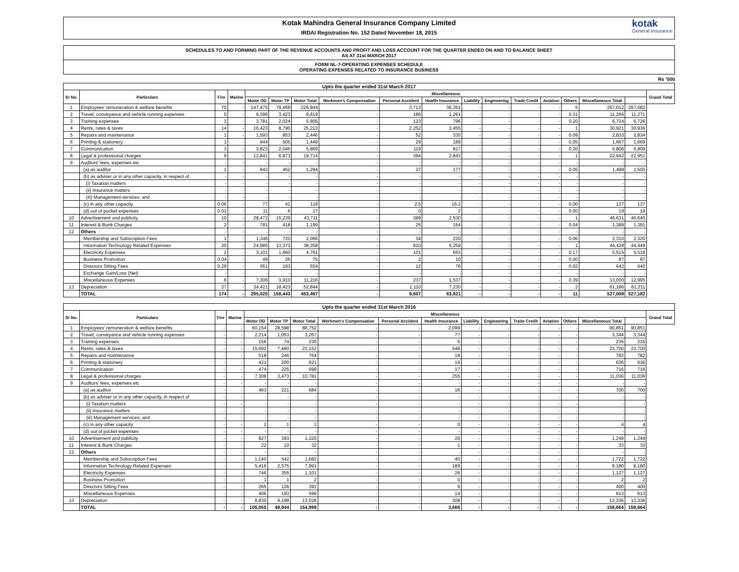Kotak Mahindra General Insurance Company Limited
IRDAI Registration No. 152 Dated November 18, 2015
kotak
General Insurance
SCHEDULES TO AND FORMING PART OF THE REVENUE ACCOUNTS AND PROFIT AND LOSS ACCOUNT FOR THE QUARTER ENDED ON AND TO BALANCE SHEET
AS AT 31st MARCH 2017
FORM NL-7-OPERATING EXPENSES SCHEDULE
OPERATING EXPENSES RELATED TO INSURANCE BUSINESS
Rs '000
| Upto the quarter ended 31st March 2017 | | | | | | | | | | | | | | | | | |
| --- | --- | --- | --- | --- | --- | --- | --- | --- | --- | --- | --- | --- | --- | --- | --- | --- | --- |
| Sr No. | Particulars | Fire | Marine | Miscellaneous | | | | | | | | | | | | | Grand Total |
| | | | | Motor OD | Motor TP | Motor Total | Workmen's Compensation | Personal Accident | Health Insurance | Liability | Engineering | Trade Credit | Aviation | Others | Miscellaneous Total | | |
| 1 | Employees' remuneration & welfare benefits | 70 | - | 147,475 | 79,468 | 226,944 | - | 3,713 | 36,351 | - | - | - | - | 5 | 267,012 | 267,082 | |
| 2 | Travel, conveyance and vehicle running expenses | 5 | - | 6,396 | 3,423 | 9,819 | - | 186 | 1,261 | - | - | - | - | 0.31 | 11,266 | 11,271 | |
| 3 | Training expenses | 3 | - | 3,781 | 2,024 | 5,805 | - | 123 | 796 | - | - | - | - | 0.20 | 6,724 | 6,726 | |
| 4 | Rents, rates & taxes | 14 | - | 16,423 | 8,790 | 25,213 | - | 2,252 | 3,455 | - | - | - | - | 1 | 30,921 | 30,936 | |
| 5 | Repairs and maintenance | 1 | - | 1,593 | 853 | 2,446 | - | 52 | 335 | - | - | - | - | 0.09 | 2,833 | 2,834 | |
| 6 | Printing & stationery | 1 | - | 944 | 505 | 1,449 | - | 29 | 189 | - | - | - | - | 0.05 | 1,667 | 1,669 | |
| 7 | Communication | 3 | - | 3,823 | 2,046 | 5,869 | - | 119 | 817 | - | - | - | - | 0.20 | 6,806 | 6,809 | |
| 8 | Legal & professional charges | 9 | - | 12,841 | 6,873 | 19,714 | - | 384 | 2,843 | - | - | - | - | 1 | 22,942 | 22,951 | |
| 9 | Auditors' fees, expenses etc | - | - | - | - | - | - | - | - | - | - | - | - | - | - | - | |
| | (a) as auditor | 1 | - | 842 | 452 | 1,294 | - | 27 | 177 | - | - | - | - | 0.05 | 1,498 | 1,500 | |
| | (b) as adviser or in any other capacity, in respect of | - | - | - | - | - | - | - | - | - | - | - | - | - | - | - | |
| | (i) Taxation matters | - | - | - | - | - | - | - | - | - | - | - | - | - | - | - | |
| | (ii) Insurance matters | - | - | - | - | - | - | - | - | - | - | - | - | - | - | - | |
| | (iii) Management services; and | - | - | - | - | - | - | - | - | - | - | - | - | - | - | - | |
| | (c) in any other capacity | 0.06 | - | 77 | 41 | 118 | - | 2.5 | 16.2 | - | - | - | - | 0.00 | 137 | 137 | |
| | (d) out of pocket expenses | 0.01 | - | 11 | 6 | 17 | - | 0 | 2 | - | - | - | - | 0.00 | 19 | 19 | |
| 10 | Advertisement and publicity | 10 | - | 28,472 | 15,239 | 43,711 | - | 389 | 2,530 | - | - | - | - | 1 | 46,631 | 46,640 | |
| 11 | Interest & Bank Charges | 2 | - | 781 | 418 | 1,199 | - | 25 | 164 | - | - | - | - | 0.04 | 1,388 | 1,391 | |
| 12 | Others | - | - | - | - | - | - | - | - | - | - | - | - | - | - | - | |
| | Membership and Subscription Fees | 1 | - | 1,346 | 720 | 2,066 | - | 34 | 220 | - | - | - | - | 0.06 | 2,310 | 2,320 | |
| | Information Technology Related Expenses | 20 | - | 24,985 | 13,373 | 38,358 | - | 810 | 5,259 | - | - | - | - | 1 | 44,428 | 44,449 | |
| | Electricity Expenses | 2 | - | 3,101 | 1,660 | 4,761 | - | 101 | 653 | - | - | - | - | 0.17 | 5,515 | 5,516 | |
| | Business Promotion | 0.04 | - | 49 | 26 | 75 | - | 2 | 10 | - | - | - | - | 0.00 | 87 | 87 | |
| | Directors Sitting Fees | 0.29 | - | 361 | 193 | 554 | - | 12 | 76 | - | - | - | - | 0.02 | 642 | 640 | |
| | Exchange Gain/Loss (Net) | - | - | - | - | - | - | - | - | - | - | - | - | - | - | - | |
| | Miscellaneous Expenses | 6 | - | 7,306 | 3,910 | 11,216 | - | 237 | 1,537 | - | - | - | - | 0.39 | 13,000 | 12,995 | |
| 13 | Depreciation | 27 | - | 34,421 | 18,423 | 52,844 | - | 1,110 | 7,230 | - | - | - | - | 2 | 61,186 | 61,211 | |
| | TOTAL | 174 | - | 295,025 | 158,443 | 453,467 | - | 9,607 | 63,921 | - | - | - | - | 11 | 527,008 | 527,182 | |
| Upto the quarter ended 31st March 2016 | | | | | | | | | | | | | | | | | |
| --- | --- | --- | --- | --- | --- | --- | --- | --- | --- | --- | --- | --- | --- | --- | --- | --- | --- |
| Sr No. | Particulars | Fire | Marine | Miscellaneous | | | | | | | | | | | | | Grand Total |
| | | | | Motor OD | Motor TP | Motor Total | Workmen's Compensation | Personal Accident | Health Insurance | Liability | Engineering | Trade Credit | Aviation | Others | Miscellaneous Total | | |
| 1 | Employees' remuneration & welfare benefits | - | - | 60,154 | 28,598 | 88,752 | - | - | 2,099 | - | - | - | - | - | 90,851 | 90,851 | |
| 2 | Travel, conveyance and vehicle running expenses | - | - | 2,214 | 1,053 | 3,267 | - | - | 77 | - | - | - | - | - | 3,344 | 3,344 | |
| 3 | Training expenses | - | - | 156 | 74 | 230 | - | - | 5 | - | - | - | - | - | 235 | 235 | |
| 4 | Rents, rates & taxes | - | - | 15,692 | 7,460 | 23,152 | - | - | 548 | - | - | - | - | - | 23,700 | 23,700 | |
| 5 | Repairs and maintenance | - | - | 518 | 246 | 764 | - | - | 18 | - | - | - | - | - | 782 | 782 | |
| 6 | Printing & stationery | - | - | 421 | 200 | 621 | - | - | 15 | - | - | - | - | - | 636 | 636 | |
| 7 | Communication | - | - | 474 | 225 | 699 | - | - | 17 | - | - | - | - | - | 716 | 716 | |
| 8 | Legal & professional charges | - | - | 7,308 | 3,473 | 10,781 | - | - | 255 | - | - | - | - | - | 11,036 | 11,036 | |
| 9 | Auditors' fees, expenses etc | - | - | - | - | - | - | - | - | - | - | - | - | - | - | - | |
| | (a) as auditor | - | - | 463 | 221 | 684 | - | - | 16 | - | - | - | - | - | 700 | 700 | |
| | (b) as adviser or in any other capacity, in respect of | - | - | - | - | - | - | - | - | - | - | - | - | - | - | - | |
| | (i) Taxation matters | - | - | - | - | - | - | - | - | - | - | - | - | - | - | - | |
| | (ii) Insurance matters | - | - | - | - | - | - | - | - | - | - | - | - | - | - | - | |
| | (iii) Management services; and | - | - | - | - | - | - | - | - | - | - | - | - | - | - | - | |
| | (c) in any other capacity | - | - | 2 | 1 | 3 | - | - | 0 | - | - | - | - | - | 4 | 4 | |
| | (d) out of pocket expenses | - | - | - | - | - | - | - | - | - | - | - | - | - | - | - | |
| 10 | Advertisement and publicity | - | - | 827 | 393 | 1,220 | - | - | 29 | - | - | - | - | - | 1,249 | 1,249 | |
| 11 | Interest & Bank Charges | - | - | 22 | 10 | 32 | - | - | 1 | - | - | - | - | - | 33 | 33 | |
| 12 | Others | - | - | - | - | - | - | - | - | - | - | - | - | - | - | - | |
| | Membership and Subscription Fees | - | - | 1,140 | 542 | 1,682 | - | - | 40 | - | - | - | - | - | 1,722 | 1,722 | |
| | Information Technology Related Expenses | - | - | 5,416 | 2,575 | 7,991 | - | - | 189 | - | - | - | - | - | 8,180 | 8,180 | |
| | Electricity Expenses | - | - | 746 | 355 | 1,101 | - | - | 26 | - | - | - | - | - | 1,127 | 1,127 | |
| | Business Promotion | - | - | 1 | 1 | 2 | - | - | 0 | - | - | - | - | - | 2 | 2 | |
| | Directors Sitting Fees | - | - | 265 | 126 | 391 | - | - | 9 | - | - | - | - | - | 400 | 400 | |
| | Miscellaneous Expenses | - | - | 406 | 193 | 599 | - | - | 14 | - | - | - | - | - | 613 | 613 | |
| 13 | Depreciation | - | - | 8,830 | 4,198 | 13,028 | - | - | 308 | - | - | - | - | - | 13,336 | 13,336 | |
| | TOTAL | - | - | 105,055 | 49,944 | 154,999 | - | - | 3,666 | - | - | - | - | - | 158,664 | 158,664 | |